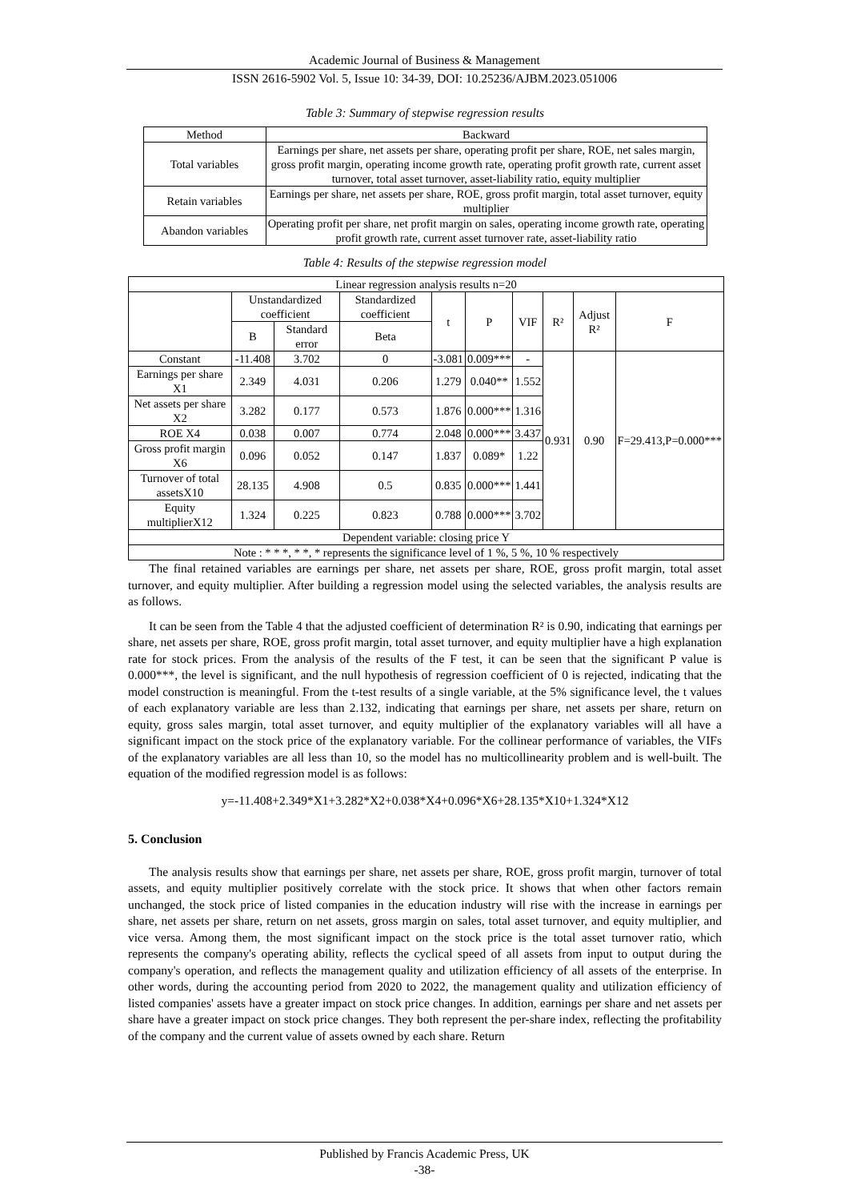Academic Journal of Business & Management
ISSN 2616-5902 Vol. 5, Issue 10: 34-39, DOI: 10.25236/AJBM.2023.051006
Table 3: Summary of stepwise regression results
| Method | Backward |
| Total variables | Earnings per share, net assets per share, operating profit per share, ROE, net sales margin, gross profit margin, operating income growth rate, operating profit growth rate, current asset turnover, total asset turnover, asset-liability ratio, equity multiplier |
| Retain variables | Earnings per share, net assets per share, ROE, gross profit margin, total asset turnover, equity multiplier |
| Abandon variables | Operating profit per share, net profit margin on sales, operating income growth rate, operating profit growth rate, current asset turnover rate, asset-liability ratio |
Table 4: Results of the stepwise regression model
| Linear regression analysis results n=20 | | | | | | | | | |
| | Unstandardized coefficient | | Standardized coefficient | t | P | VIF | R² | Adjust R² | F |
| | B | Standard error | Beta | | | | | | |
| Constant | -11.408 | 3.702 | 0 | -3.081 | 0.009*** | - | 0.931 | 0.90 | F=29.413,P=0.000*** |
| Earnings per share X1 | 2.349 | 4.031 | 0.206 | 1.279 | 0.040** | 1.552 | | | |
| Net assets per share X2 | 3.282 | 0.177 | 0.573 | 1.876 | 0.000*** | 1.316 | | | |
| ROE X4 | 0.038 | 0.007 | 0.774 | 2.048 | 0.000*** | 3.437 | | | |
| Gross profit margin X6 | 0.096 | 0.052 | 0.147 | 1.837 | 0.089* | 1.22 | | | |
| Turnover of total assetsX10 | 28.135 | 4.908 | 0.5 | 0.835 | 0.000*** | 1.441 | | | |
| Equity multiplierX12 | 1.324 | 0.225 | 0.823 | 0.788 | 0.000*** | 3.702 | | | |
| Dependent variable: closing price Y | | | | | | | | | |
| Note : * * *, * *, * represents the significance level of 1 %, 5 %, 10 % respectively | | | | | | | | | |
The final retained variables are earnings per share, net assets per share, ROE, gross profit margin, total asset turnover, and equity multiplier. After building a regression model using the selected variables, the analysis results are as follows.
It can be seen from the Table 4 that the adjusted coefficient of determination R² is 0.90, indicating that earnings per share, net assets per share, ROE, gross profit margin, total asset turnover, and equity multiplier have a high explanation rate for stock prices. From the analysis of the results of the F test, it can be seen that the significant P value is 0.000***, the level is significant, and the null hypothesis of regression coefficient of 0 is rejected, indicating that the model construction is meaningful. From the t-test results of a single variable, at the 5% significance level, the t values of each explanatory variable are less than 2.132, indicating that earnings per share, net assets per share, return on equity, gross sales margin, total asset turnover, and equity multiplier of the explanatory variables will all have a significant impact on the stock price of the explanatory variable. For the collinear performance of variables, the VIFs of the explanatory variables are all less than 10, so the model has no multicollinearity problem and is well-built. The equation of the modified regression model is as follows:
y=-11.408+2.349*X1+3.282*X2+0.038*X4+0.096*X6+28.135*X10+1.324*X12
5. Conclusion
The analysis results show that earnings per share, net assets per share, ROE, gross profit margin, turnover of total assets, and equity multiplier positively correlate with the stock price. It shows that when other factors remain unchanged, the stock price of listed companies in the education industry will rise with the increase in earnings per share, net assets per share, return on net assets, gross margin on sales, total asset turnover, and equity multiplier, and vice versa. Among them, the most significant impact on the stock price is the total asset turnover ratio, which represents the company's operating ability, reflects the cyclical speed of all assets from input to output during the company's operation, and reflects the management quality and utilization efficiency of all assets of the enterprise. In other words, during the accounting period from 2020 to 2022, the management quality and utilization efficiency of listed companies' assets have a greater impact on stock price changes. In addition, earnings per share and net assets per share have a greater impact on stock price changes. They both represent the per-share index, reflecting the profitability of the company and the current value of assets owned by each share. Return
Published by Francis Academic Press, UK
-38-